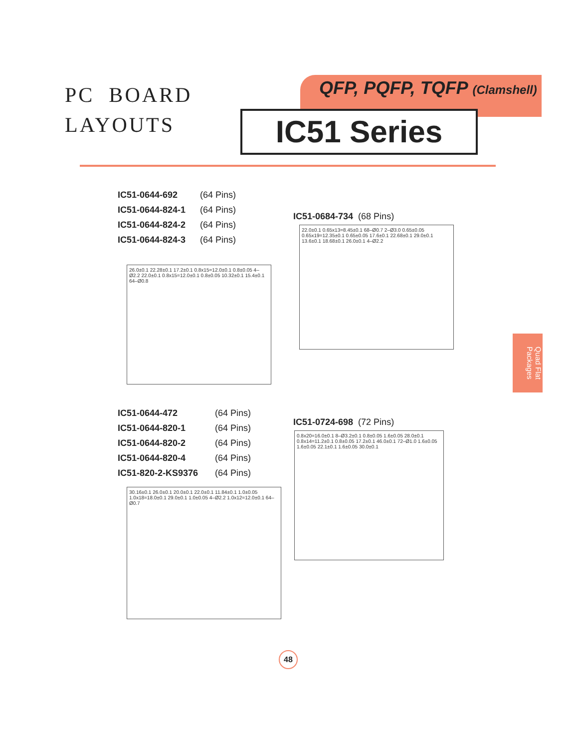PC BOARD
LAYOUTS
QFP, PQFP, TQFP (Clamshell)
IC51 Series
IC51-0644-692 (64 Pins)
IC51-0644-824-1 (64 Pins)
IC51-0644-824-2 (64 Pins)
IC51-0644-824-3 (64 Pins)
26.0±0.1 22.28±0.1 17.2±0.1 0.8x15=12.0±0.1 0.8±0.05 4–Ø2.2 22.0±0.1 0.8x15=12.0±0.1 0.8±0.05 10.32±0.1 15.4±0.1 64–Ø0.8
IC51-0684-734 (68 Pins)
22.0±0.1 0.65x13=8.45±0.1 68–Ø0.7 2–Ø3.0 0.65±0.05 0.65x19=12.35±0.1 0.65±0.05 17.6±0.1 22.68±0.1 29.0±0.1 13.6±0.1 18.68±0.1 26.0±0.1 4–Ø2.2
IC51-0644-472 (64 Pins)
IC51-0644-820-1 (64 Pins)
IC51-0644-820-2 (64 Pins)
IC51-0644-820-4 (64 Pins)
IC51-820-2-KS9376 (64 Pins)
30.16±0.1 26.0±0.1 20.0±0.1 22.0±0.1 11.84±0.1 1.0±0.05 1.0x18=18.0±0.1 29.0±0.1 1.0±0.05 4–Ø2.2 1.0x12=12.0±0.1 64–Ø0.7
IC51-0724-698 (72 Pins)
0.8x20=16.0±0.1 8–Ø3.2±0.1 0.8±0.05 1.6±0.05 28.0±0.1 0.8x14=11.2±0.1 0.8±0.05 17.2±0.1 46.0±0.1 72–Ø1.0 1.6±0.05 1.6±0.05 22.1±0.1 1.6±0.05 30.0±0.1
Quad Flat Packages
48